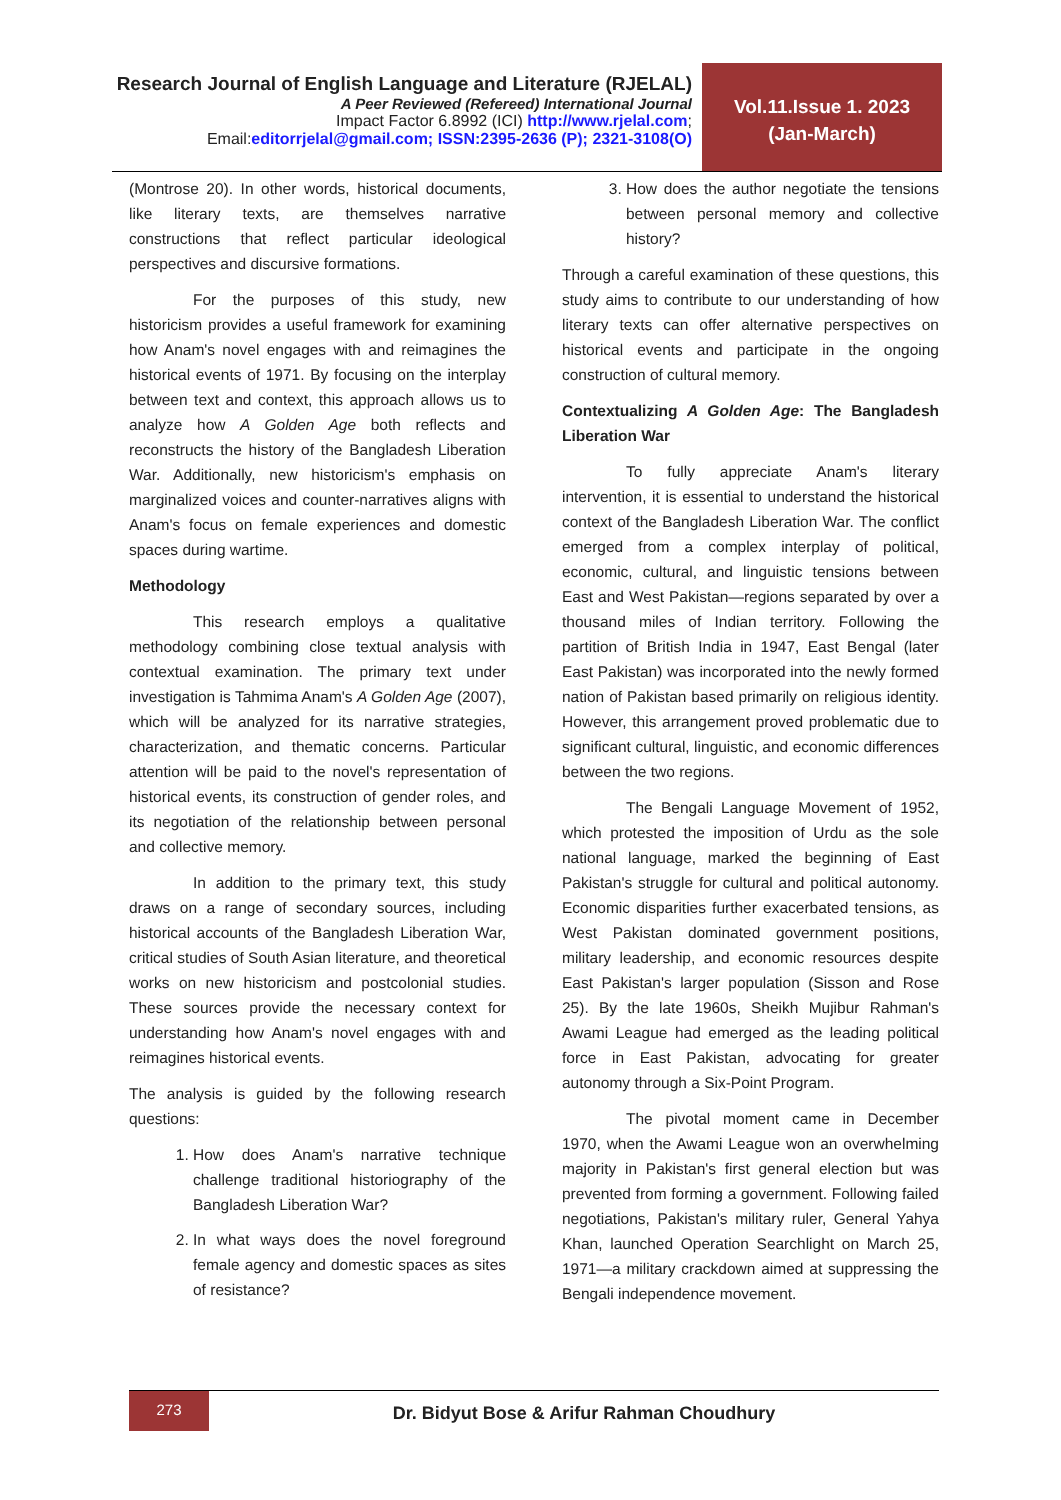Research Journal of English Language and Literature (RJELAL)
A Peer Reviewed (Refereed) International Journal
Impact Factor 6.8992 (ICI) http://www.rjelal.com;
Email:editorrjelal@gmail.com; ISSN:2395-2636 (P); 2321-3108(O)
Vol.11.Issue 1. 2023
(Jan-March)
(Montrose 20). In other words, historical documents, like literary texts, are themselves narrative constructions that reflect particular ideological perspectives and discursive formations.
For the purposes of this study, new historicism provides a useful framework for examining how Anam's novel engages with and reimagines the historical events of 1971. By focusing on the interplay between text and context, this approach allows us to analyze how A Golden Age both reflects and reconstructs the history of the Bangladesh Liberation War. Additionally, new historicism's emphasis on marginalized voices and counter-narratives aligns with Anam's focus on female experiences and domestic spaces during wartime.
Methodology
This research employs a qualitative methodology combining close textual analysis with contextual examination. The primary text under investigation is Tahmima Anam's A Golden Age (2007), which will be analyzed for its narrative strategies, characterization, and thematic concerns. Particular attention will be paid to the novel's representation of historical events, its construction of gender roles, and its negotiation of the relationship between personal and collective memory.
In addition to the primary text, this study draws on a range of secondary sources, including historical accounts of the Bangladesh Liberation War, critical studies of South Asian literature, and theoretical works on new historicism and postcolonial studies. These sources provide the necessary context for understanding how Anam's novel engages with and reimagines historical events.
The analysis is guided by the following research questions:
1. How does Anam's narrative technique challenge traditional historiography of the Bangladesh Liberation War?
2. In what ways does the novel foreground female agency and domestic spaces as sites of resistance?
3. How does the author negotiate the tensions between personal memory and collective history?
Through a careful examination of these questions, this study aims to contribute to our understanding of how literary texts can offer alternative perspectives on historical events and participate in the ongoing construction of cultural memory.
Contextualizing A Golden Age: The Bangladesh Liberation War
To fully appreciate Anam's literary intervention, it is essential to understand the historical context of the Bangladesh Liberation War. The conflict emerged from a complex interplay of political, economic, cultural, and linguistic tensions between East and West Pakistan—regions separated by over a thousand miles of Indian territory. Following the partition of British India in 1947, East Bengal (later East Pakistan) was incorporated into the newly formed nation of Pakistan based primarily on religious identity. However, this arrangement proved problematic due to significant cultural, linguistic, and economic differences between the two regions.
The Bengali Language Movement of 1952, which protested the imposition of Urdu as the sole national language, marked the beginning of East Pakistan's struggle for cultural and political autonomy. Economic disparities further exacerbated tensions, as West Pakistan dominated government positions, military leadership, and economic resources despite East Pakistan's larger population (Sisson and Rose 25). By the late 1960s, Sheikh Mujibur Rahman's Awami League had emerged as the leading political force in East Pakistan, advocating for greater autonomy through a Six-Point Program.
The pivotal moment came in December 1970, when the Awami League won an overwhelming majority in Pakistan's first general election but was prevented from forming a government. Following failed negotiations, Pakistan's military ruler, General Yahya Khan, launched Operation Searchlight on March 25, 1971—a military crackdown aimed at suppressing the Bengali independence movement.
273
Dr. Bidyut Bose & Arifur Rahman Choudhury